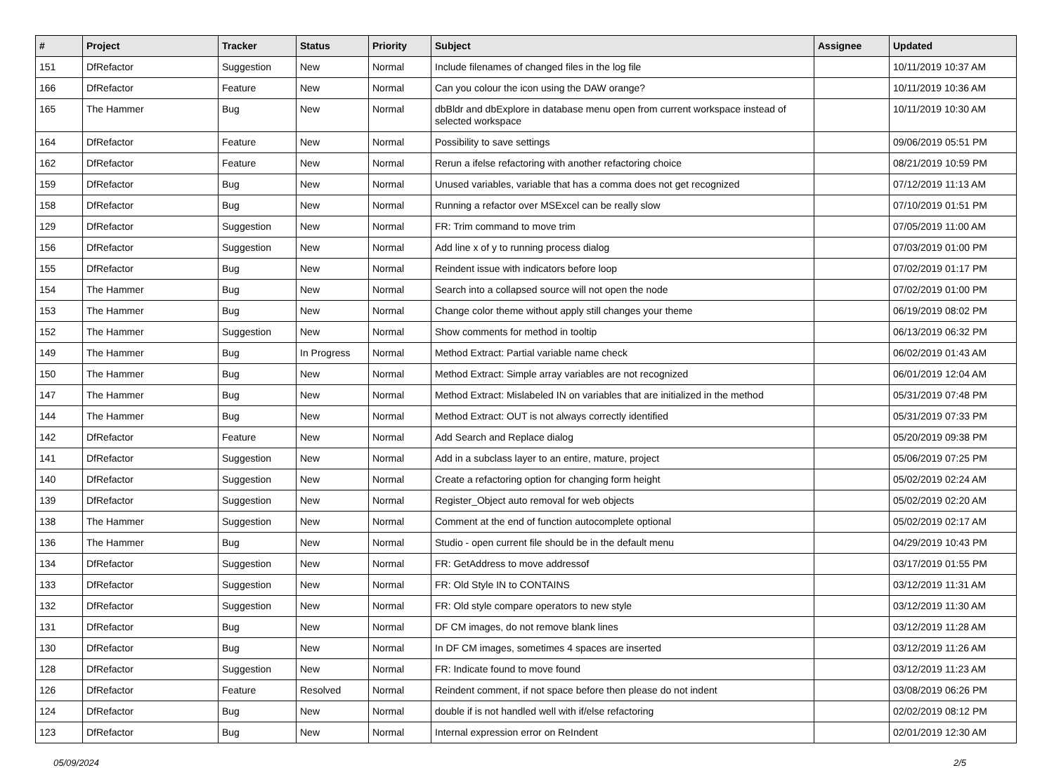| # | Project | Tracker | Status | Priority | Subject | Assignee | Updated |
| --- | --- | --- | --- | --- | --- | --- | --- |
| 151 | DfRefactor | Suggestion | New | Normal | Include filenames of changed files in the log file | | 10/11/2019 10:37 AM |
| 166 | DfRefactor | Feature | New | Normal | Can you colour the icon using the DAW orange? | | 10/11/2019 10:36 AM |
| 165 | The Hammer | Bug | New | Normal | dbBldr and dbExplore in database menu open from current workspace instead of selected workspace | | 10/11/2019 10:30 AM |
| 164 | DfRefactor | Feature | New | Normal | Possibility to save settings | | 09/06/2019 05:51 PM |
| 162 | DfRefactor | Feature | New | Normal | Rerun a ifelse refactoring with another refactoring choice | | 08/21/2019 10:59 PM |
| 159 | DfRefactor | Bug | New | Normal | Unused variables, variable that has a comma does not get recognized | | 07/12/2019 11:13 AM |
| 158 | DfRefactor | Bug | New | Normal | Running a refactor over MSExcel can be really slow | | 07/10/2019 01:51 PM |
| 129 | DfRefactor | Suggestion | New | Normal | FR: Trim command to move trim | | 07/05/2019 11:00 AM |
| 156 | DfRefactor | Suggestion | New | Normal | Add line x of y to running process dialog | | 07/03/2019 01:00 PM |
| 155 | DfRefactor | Bug | New | Normal | Reindent issue with indicators before loop | | 07/02/2019 01:17 PM |
| 154 | The Hammer | Bug | New | Normal | Search into a collapsed source will not open the node | | 07/02/2019 01:00 PM |
| 153 | The Hammer | Bug | New | Normal | Change color theme without apply still changes your theme | | 06/19/2019 08:02 PM |
| 152 | The Hammer | Suggestion | New | Normal | Show comments for method in tooltip | | 06/13/2019 06:32 PM |
| 149 | The Hammer | Bug | In Progress | Normal | Method Extract: Partial variable name check | | 06/02/2019 01:43 AM |
| 150 | The Hammer | Bug | New | Normal | Method Extract: Simple array variables are not recognized | | 06/01/2019 12:04 AM |
| 147 | The Hammer | Bug | New | Normal | Method Extract: Mislabeled IN on variables that are initialized in the method | | 05/31/2019 07:48 PM |
| 144 | The Hammer | Bug | New | Normal | Method Extract: OUT is not always correctly identified | | 05/31/2019 07:33 PM |
| 142 | DfRefactor | Feature | New | Normal | Add Search and Replace dialog | | 05/20/2019 09:38 PM |
| 141 | DfRefactor | Suggestion | New | Normal | Add in a subclass layer to an entire, mature, project | | 05/06/2019 07:25 PM |
| 140 | DfRefactor | Suggestion | New | Normal | Create a refactoring option for changing form height | | 05/02/2019 02:24 AM |
| 139 | DfRefactor | Suggestion | New | Normal | Register_Object auto removal for web objects | | 05/02/2019 02:20 AM |
| 138 | The Hammer | Suggestion | New | Normal | Comment at the end of function autocomplete optional | | 05/02/2019 02:17 AM |
| 136 | The Hammer | Bug | New | Normal | Studio - open current file should be in the default menu | | 04/29/2019 10:43 PM |
| 134 | DfRefactor | Suggestion | New | Normal | FR: GetAddress to move addressof | | 03/17/2019 01:55 PM |
| 133 | DfRefactor | Suggestion | New | Normal | FR: Old Style IN to CONTAINS | | 03/12/2019 11:31 AM |
| 132 | DfRefactor | Suggestion | New | Normal | FR: Old style compare operators to new style | | 03/12/2019 11:30 AM |
| 131 | DfRefactor | Bug | New | Normal | DF CM images, do not remove blank lines | | 03/12/2019 11:28 AM |
| 130 | DfRefactor | Bug | New | Normal | In DF CM images, sometimes 4 spaces are inserted | | 03/12/2019 11:26 AM |
| 128 | DfRefactor | Suggestion | New | Normal | FR: Indicate found to move found | | 03/12/2019 11:23 AM |
| 126 | DfRefactor | Feature | Resolved | Normal | Reindent comment, if not space before then please do not indent | | 03/08/2019 06:26 PM |
| 124 | DfRefactor | Bug | New | Normal | double if is not handled well with if/else refactoring | | 02/02/2019 08:12 PM |
| 123 | DfRefactor | Bug | New | Normal | Internal expression error on ReIndent | | 02/01/2019 12:30 AM |
05/09/2024 2/5